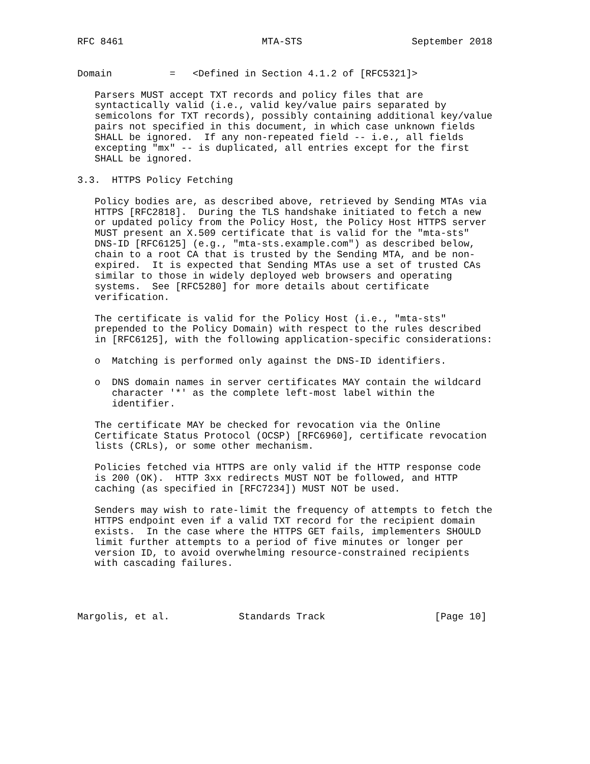RFC 8461                        MTA-STS                   September 2018


Domain          =   <Defined in Section 4.1.2 of [RFC5321]>

   Parsers MUST accept TXT records and policy files that are
   syntactically valid (i.e., valid key/value pairs separated by
   semicolons for TXT records), possibly containing additional key/value
   pairs not specified in this document, in which case unknown fields
   SHALL be ignored.  If any non-repeated field -- i.e., all fields
   excepting "mx" -- is duplicated, all entries except for the first
   SHALL be ignored.

3.3.  HTTPS Policy Fetching

   Policy bodies are, as described above, retrieved by Sending MTAs via
   HTTPS [RFC2818].  During the TLS handshake initiated to fetch a new
   or updated policy from the Policy Host, the Policy Host HTTPS server
   MUST present an X.509 certificate that is valid for the "mta-sts"
   DNS-ID [RFC6125] (e.g., "mta-sts.example.com") as described below,
   chain to a root CA that is trusted by the Sending MTA, and be non-
   expired.  It is expected that Sending MTAs use a set of trusted CAs
   similar to those in widely deployed web browsers and operating
   systems.  See [RFC5280] for more details about certificate
   verification.

   The certificate is valid for the Policy Host (i.e., "mta-sts"
   prepended to the Policy Domain) with respect to the rules described
   in [RFC6125], with the following application-specific considerations:

   o  Matching is performed only against the DNS-ID identifiers.

   o  DNS domain names in server certificates MAY contain the wildcard
      character '*' as the complete left-most label within the
      identifier.

   The certificate MAY be checked for revocation via the Online
   Certificate Status Protocol (OCSP) [RFC6960], certificate revocation
   lists (CRLs), or some other mechanism.

   Policies fetched via HTTPS are only valid if the HTTP response code
   is 200 (OK).  HTTP 3xx redirects MUST NOT be followed, and HTTP
   caching (as specified in [RFC7234]) MUST NOT be used.

   Senders may wish to rate-limit the frequency of attempts to fetch the
   HTTPS endpoint even if a valid TXT record for the recipient domain
   exists.  In the case where the HTTPS GET fails, implementers SHOULD
   limit further attempts to a period of five minutes or longer per
   version ID, to avoid overwhelming resource-constrained recipients
   with cascading failures.




Margolis, et al.            Standards Track                   [Page 10]